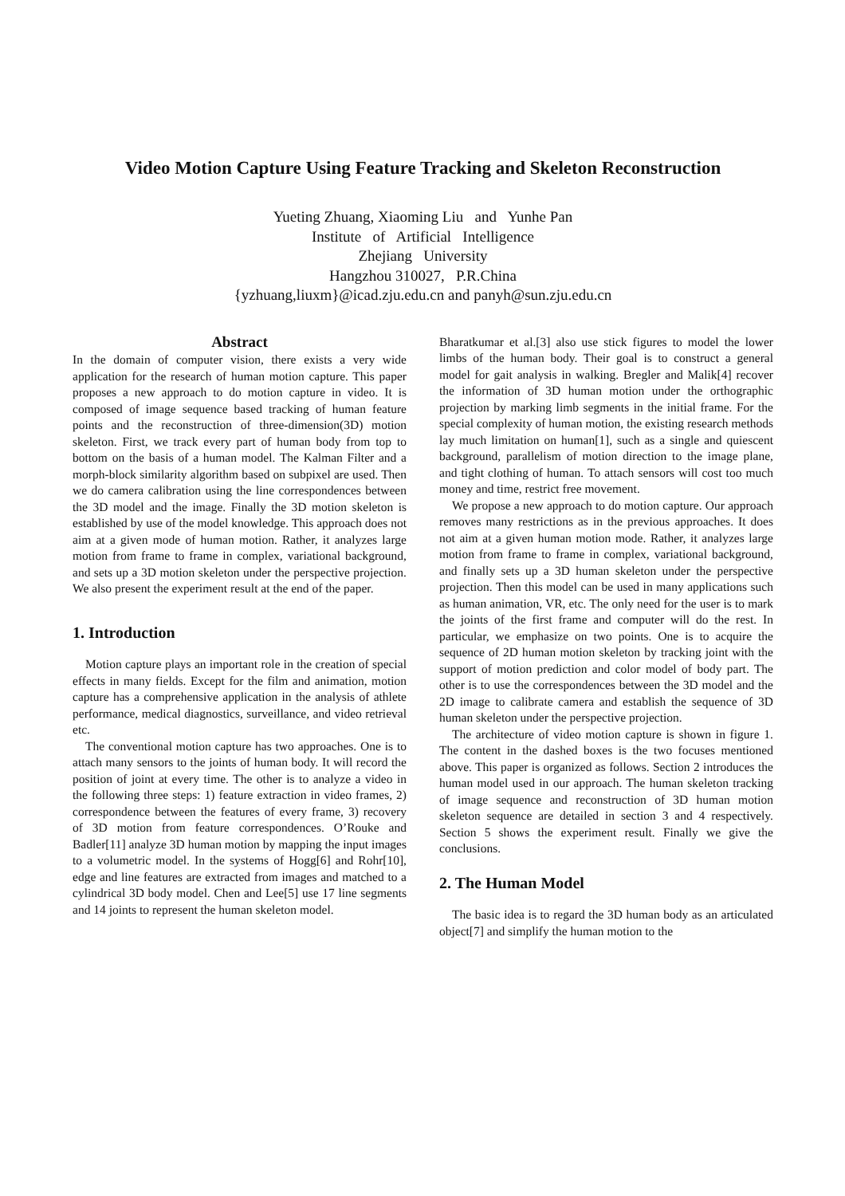Video Motion Capture Using Feature Tracking and Skeleton Reconstruction
Yueting Zhuang, Xiaoming Liu and Yunhe Pan
Institute of Artificial Intelligence
Zhejiang University
Hangzhou 310027, P.R.China
{yzhuang,liuxm}@icad.zju.edu.cn and panyh@sun.zju.edu.cn
Abstract
In the domain of computer vision, there exists a very wide application for the research of human motion capture. This paper proposes a new approach to do motion capture in video. It is composed of image sequence based tracking of human feature points and the reconstruction of three-dimension(3D) motion skeleton. First, we track every part of human body from top to bottom on the basis of a human model. The Kalman Filter and a morph-block similarity algorithm based on subpixel are used. Then we do camera calibration using the line correspondences between the 3D model and the image. Finally the 3D motion skeleton is established by use of the model knowledge. This approach does not aim at a given mode of human motion. Rather, it analyzes large motion from frame to frame in complex, variational background, and sets up a 3D motion skeleton under the perspective projection. We also present the experiment result at the end of the paper.
1. Introduction
Motion capture plays an important role in the creation of special effects in many fields. Except for the film and animation, motion capture has a comprehensive application in the analysis of athlete performance, medical diagnostics, surveillance, and video retrieval etc.
The conventional motion capture has two approaches. One is to attach many sensors to the joints of human body. It will record the position of joint at every time. The other is to analyze a video in the following three steps: 1) feature extraction in video frames, 2) correspondence between the features of every frame, 3) recovery of 3D motion from feature correspondences. O’Rouke and Badler[11] analyze 3D human motion by mapping the input images to a volumetric model. In the systems of Hogg[6] and Rohr[10], edge and line features are extracted from images and matched to a cylindrical 3D body model. Chen and Lee[5] use 17 line segments and 14 joints to represent the human skeleton model.
Bharatkumar et al.[3] also use stick figures to model the lower limbs of the human body. Their goal is to construct a general model for gait analysis in walking. Bregler and Malik[4] recover the information of 3D human motion under the orthographic projection by marking limb segments in the initial frame. For the special complexity of human motion, the existing research methods lay much limitation on human[1], such as a single and quiescent background, parallelism of motion direction to the image plane, and tight clothing of human. To attach sensors will cost too much money and time, restrict free movement.
We propose a new approach to do motion capture. Our approach removes many restrictions as in the previous approaches. It does not aim at a given human motion mode. Rather, it analyzes large motion from frame to frame in complex, variational background, and finally sets up a 3D human skeleton under the perspective projection. Then this model can be used in many applications such as human animation, VR, etc. The only need for the user is to mark the joints of the first frame and computer will do the rest. In particular, we emphasize on two points. One is to acquire the sequence of 2D human motion skeleton by tracking joint with the support of motion prediction and color model of body part. The other is to use the correspondences between the 3D model and the 2D image to calibrate camera and establish the sequence of 3D human skeleton under the perspective projection.
The architecture of video motion capture is shown in figure 1. The content in the dashed boxes is the two focuses mentioned above. This paper is organized as follows. Section 2 introduces the human model used in our approach. The human skeleton tracking of image sequence and reconstruction of 3D human motion skeleton sequence are detailed in section 3 and 4 respectively. Section 5 shows the experiment result. Finally we give the conclusions.
2. The Human Model
The basic idea is to regard the 3D human body as an articulated object[7] and simplify the human motion to the